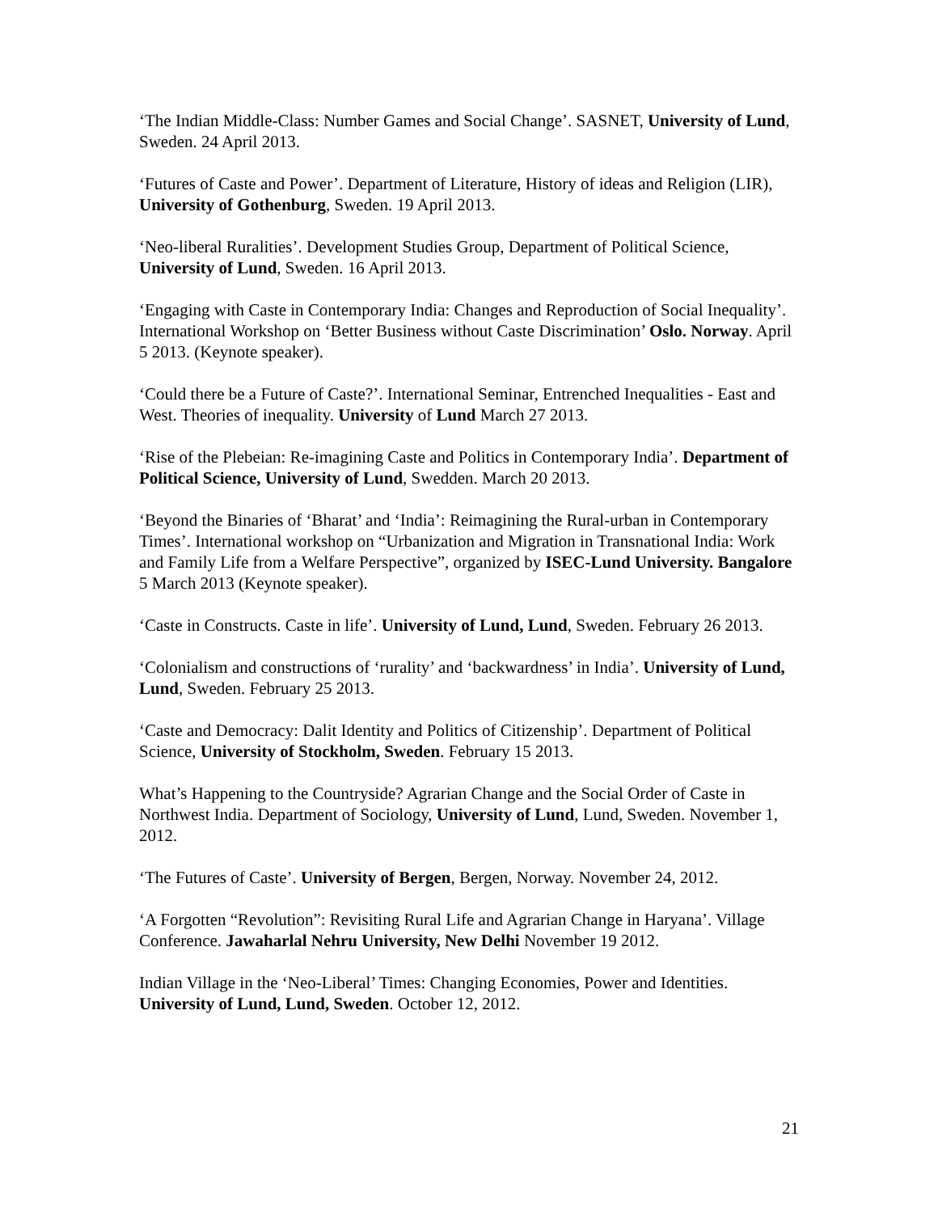‘The Indian Middle-Class: Number Games and Social Change’. SASNET, University of Lund, Sweden. 24 April 2013.
‘Futures of Caste and Power’. Department of Literature, History of ideas and Religion (LIR), University of Gothenburg, Sweden. 19 April 2013.
‘Neo-liberal Ruralities’. Development Studies Group, Department of Political Science, University of Lund, Sweden. 16 April 2013.
‘Engaging with Caste in Contemporary India: Changes and Reproduction of Social Inequality’. International Workshop on ‘Better Business without Caste Discrimination’ Oslo. Norway. April 5 2013. (Keynote speaker).
‘Could there be a Future of Caste?’. International Seminar, Entrenched Inequalities - East and West. Theories of inequality. University of Lund March 27 2013.
‘Rise of the Plebeian: Re-imagining Caste and Politics in Contemporary India’. Department of Political Science, University of Lund, Swedden. March 20 2013.
‘Beyond the Binaries of ‘Bharat’ and ‘India’: Reimagining the Rural-urban in Contemporary Times’. International workshop on “Urbanization and Migration in Transnational India: Work and Family Life from a Welfare Perspective”, organized by ISEC-Lund University. Bangalore 5 March 2013 (Keynote speaker).
‘Caste in Constructs. Caste in life’. University of Lund, Lund, Sweden. February 26 2013.
‘Colonialism and constructions of ‘rurality’ and ‘backwardness’ in India’. University of Lund, Lund, Sweden. February 25 2013.
‘Caste and Democracy: Dalit Identity and Politics of Citizenship’. Department of Political Science, University of Stockholm, Sweden. February 15 2013.
What’s Happening to the Countryside? Agrarian Change and the Social Order of Caste in Northwest India. Department of Sociology, University of Lund, Lund, Sweden. November 1, 2012.
‘The Futures of Caste’. University of Bergen, Bergen, Norway. November 24, 2012.
‘A Forgotten “Revolution”: Revisiting Rural Life and Agrarian Change in Haryana’. Village Conference. Jawaharlal Nehru University, New Delhi November 19 2012.
Indian Village in the ‘Neo-Liberal’ Times: Changing Economies, Power and Identities. University of Lund, Lund, Sweden. October 12, 2012.
21